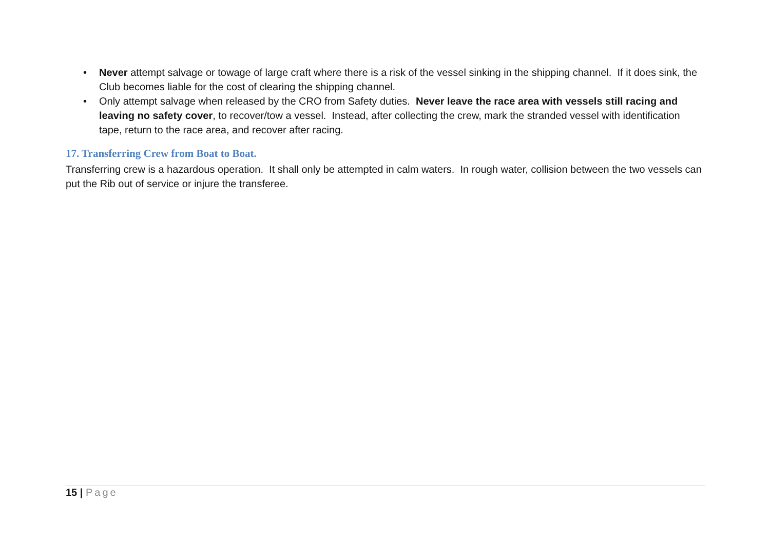• Never attempt salvage or towage of large craft where there is a risk of the vessel sinking in the shipping channel. If it does sink, the Club becomes liable for the cost of clearing the shipping channel.
• Only attempt salvage when released by the CRO from Safety duties. Never leave the race area with vessels still racing and leaving no safety cover, to recover/tow a vessel. Instead, after collecting the crew, mark the stranded vessel with identification tape, return to the race area, and recover after racing.
17. Transferring Crew from Boat to Boat.
Transferring crew is a hazardous operation. It shall only be attempted in calm waters. In rough water, collision between the two vessels can put the Rib out of service or injure the transferee.
15 | Page